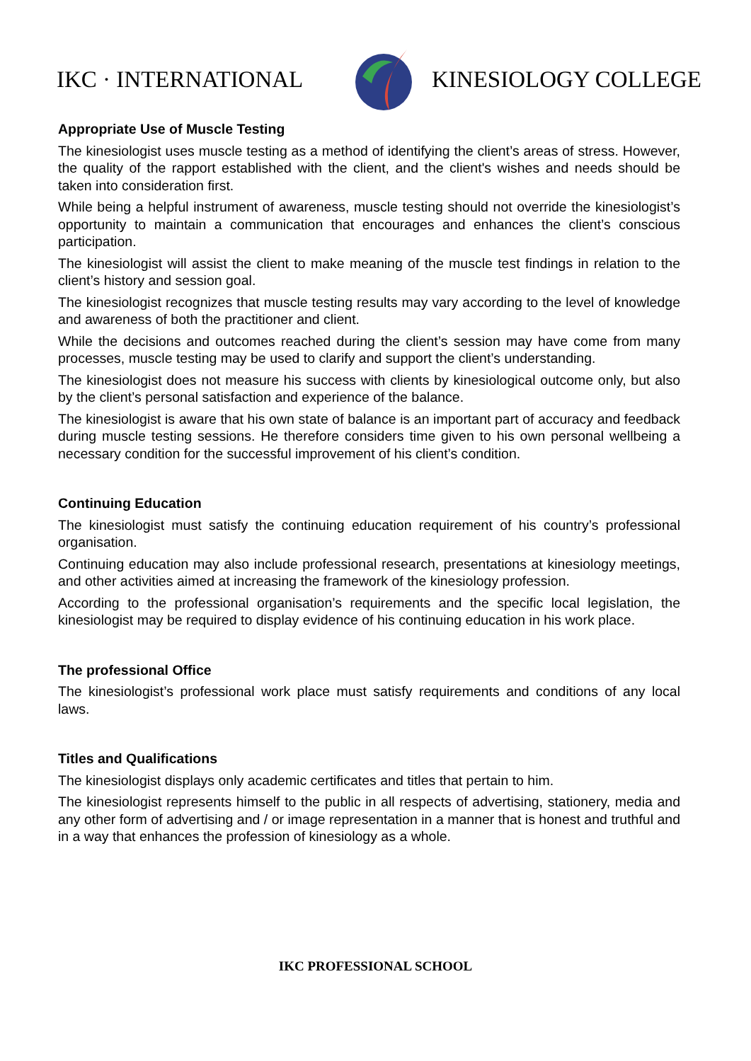IKC · INTERNATIONAL KINESIOLOGY COLLEGE
Appropriate Use of Muscle Testing
The kinesiologist uses muscle testing as a method of identifying the client’s areas of stress. However, the quality of the rapport established with the client, and the client's wishes and needs should be taken into consideration first.
While being a helpful instrument of awareness, muscle testing should not override the kinesiologist’s opportunity to maintain a communication that encourages and enhances the client’s conscious participation.
The kinesiologist will assist the client to make meaning of the muscle test findings in relation to the client’s history and session goal.
The kinesiologist recognizes that muscle testing results may vary according to the level of knowledge and awareness of both the practitioner and client.
While the decisions and outcomes reached during the client’s session may have come from many processes, muscle testing may be used to clarify and support the client’s understanding.
The kinesiologist does not measure his success with clients by kinesiological outcome only, but also by the client’s personal satisfaction and experience of the balance.
The kinesiologist is aware that his own state of balance is an important part of accuracy and feedback during muscle testing sessions. He therefore considers time given to his own personal wellbeing a necessary condition for the successful improvement of his client’s condition.
Continuing Education
The kinesiologist must satisfy the continuing education requirement of his country’s professional organisation.
Continuing education may also include professional research, presentations at kinesiology meetings, and other activities aimed at increasing the framework of the kinesiology profession.
According to the professional organisation’s requirements and the specific local legislation, the kinesiologist may be required to display evidence of his continuing education in his work place.
The professional Office
The kinesiologist’s professional work place must satisfy requirements and conditions of any local laws.
Titles and Qualifications
The kinesiologist displays only academic certificates and titles that pertain to him.
The kinesiologist represents himself to the public in all respects of advertising, stationery, media and any other form of advertising and / or image representation in a manner that is honest and truthful and in a way that enhances the profession of kinesiology as a whole.
IKC PROFESSIONAL SCHOOL